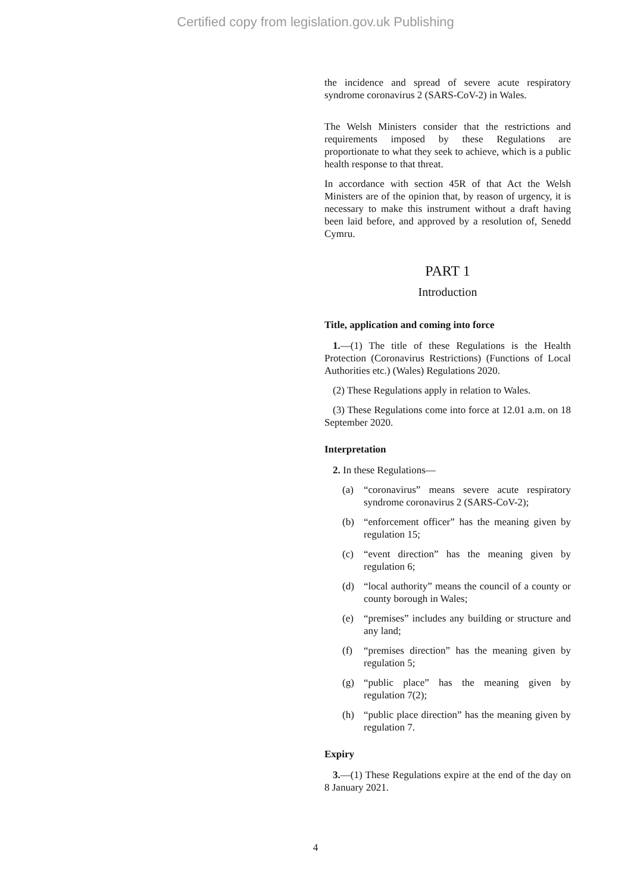Certified copy from legislation.gov.uk Publishing
the incidence and spread of severe acute respiratory syndrome coronavirus 2 (SARS-CoV-2) in Wales.
The Welsh Ministers consider that the restrictions and requirements imposed by these Regulations are proportionate to what they seek to achieve, which is a public health response to that threat.
In accordance with section 45R of that Act the Welsh Ministers are of the opinion that, by reason of urgency, it is necessary to make this instrument without a draft having been laid before, and approved by a resolution of, Senedd Cymru.
PART 1
Introduction
Title, application and coming into force
1.—(1) The title of these Regulations is the Health Protection (Coronavirus Restrictions) (Functions of Local Authorities etc.) (Wales) Regulations 2020.
(2) These Regulations apply in relation to Wales.
(3) These Regulations come into force at 12.01 a.m. on 18 September 2020.
Interpretation
2. In these Regulations—
(a) “coronavirus” means severe acute respiratory syndrome coronavirus 2 (SARS-CoV-2);
(b) “enforcement officer” has the meaning given by regulation 15;
(c) “event direction” has the meaning given by regulation 6;
(d) “local authority” means the council of a county or county borough in Wales;
(e) “premises” includes any building or structure and any land;
(f) “premises direction” has the meaning given by regulation 5;
(g) “public place” has the meaning given by regulation 7(2);
(h) “public place direction” has the meaning given by regulation 7.
Expiry
3.—(1) These Regulations expire at the end of the day on 8 January 2021.
4